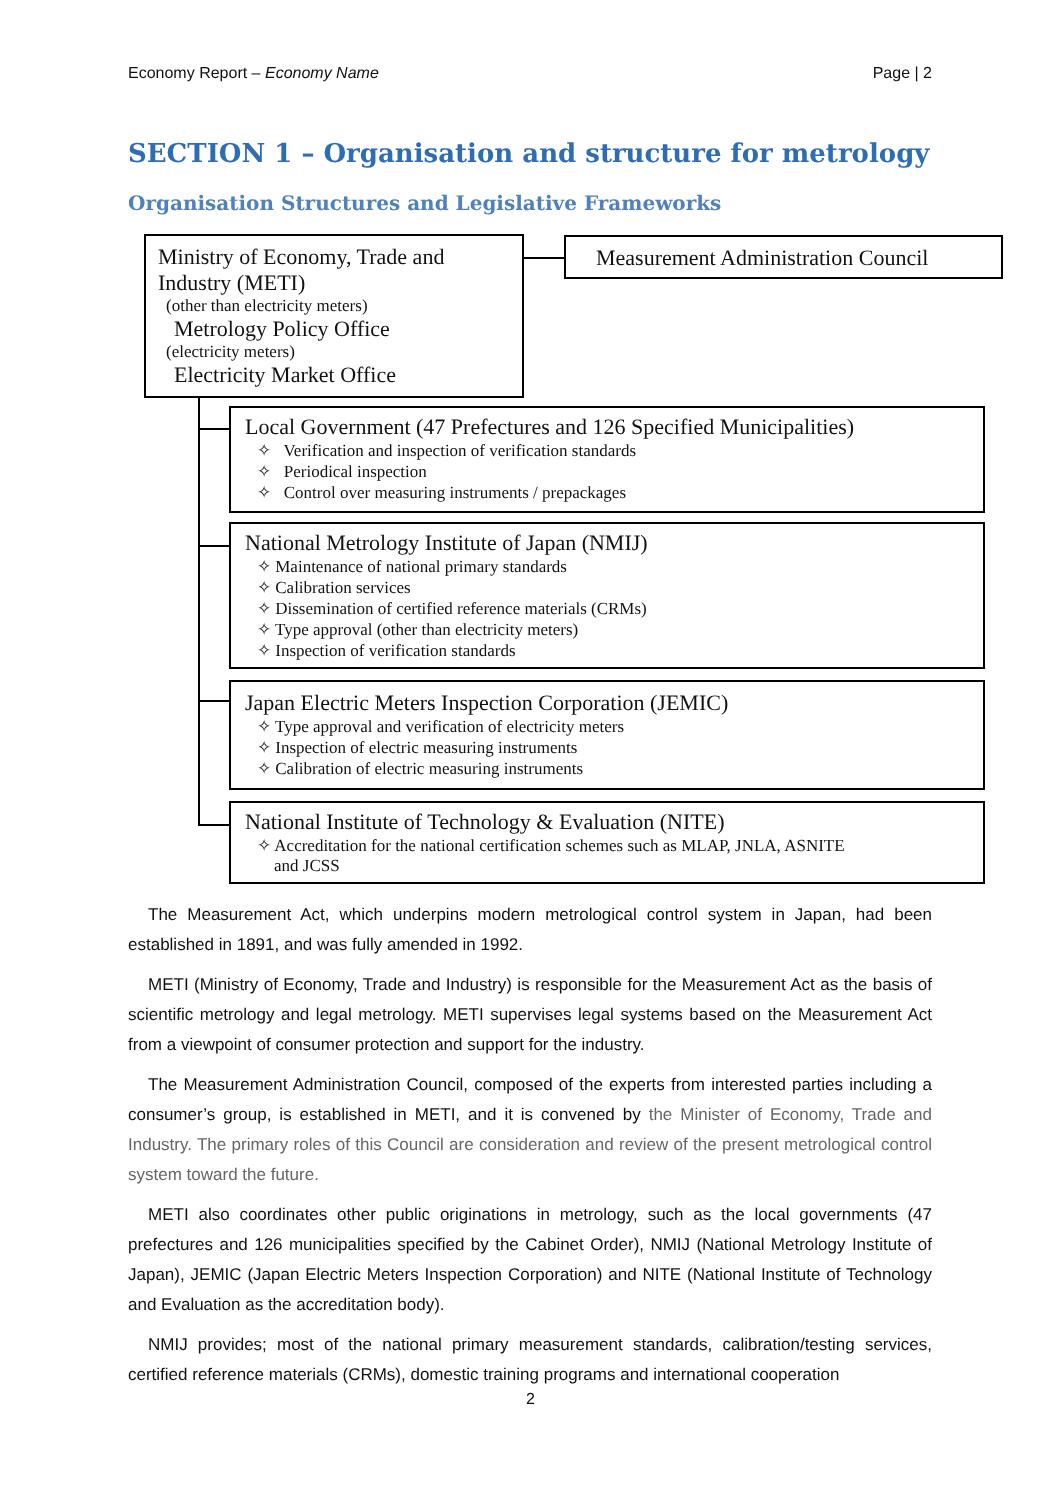Economy Report – Economy Name Page | 2
SECTION 1 – Organisation and structure for metrology
Organisation Structures and Legislative Frameworks
Ministry of Economy, Trade and Industry (METI)
(other than electricity meters)
Metrology Policy Office
(electricity meters)
Electricity Market Office
Measurement Administration Council
Local Government (47 Prefectures and 126 Specified Municipalities)
✧ Verification and inspection of verification standards
✧ Periodical inspection
✧ Control over measuring instruments / prepackages
National Metrology Institute of Japan (NMIJ)
✧ Maintenance of national primary standards
✧ Calibration services
✧ Dissemination of certified reference materials (CRMs)
✧ Type approval (other than electricity meters)
✧ Inspection of verification standards
Japan Electric Meters Inspection Corporation (JEMIC)
✧ Type approval and verification of electricity meters
✧ Inspection of electric measuring instruments
✧ Calibration of electric measuring instruments
National Institute of Technology & Evaluation (NITE)
✧ Accreditation for the national certification schemes such as MLAP, JNLA, ASNITE
and JCSS
The Measurement Act, which underpins modern metrological control system in Japan, had been established in 1891, and was fully amended in 1992.
METI (Ministry of Economy, Trade and Industry) is responsible for the Measurement Act as the basis of scientific metrology and legal metrology. METI supervises legal systems based on the Measurement Act from a viewpoint of consumer protection and support for the industry.
The Measurement Administration Council, composed of the experts from interested parties including a consumer’s group, is established in METI, and it is convened by the Minister of Economy, Trade and Industry. The primary roles of this Council are consideration and review of the present metrological control system toward the future.
METI also coordinates other public originations in metrology, such as the local governments (47 prefectures and 126 municipalities specified by the Cabinet Order), NMIJ (National Metrology Institute of Japan), JEMIC (Japan Electric Meters Inspection Corporation) and NITE (National Institute of Technology and Evaluation as the accreditation body).
NMIJ provides; most of the national primary measurement standards, calibration/testing services, certified reference materials (CRMs), domestic training programs and international cooperation
2